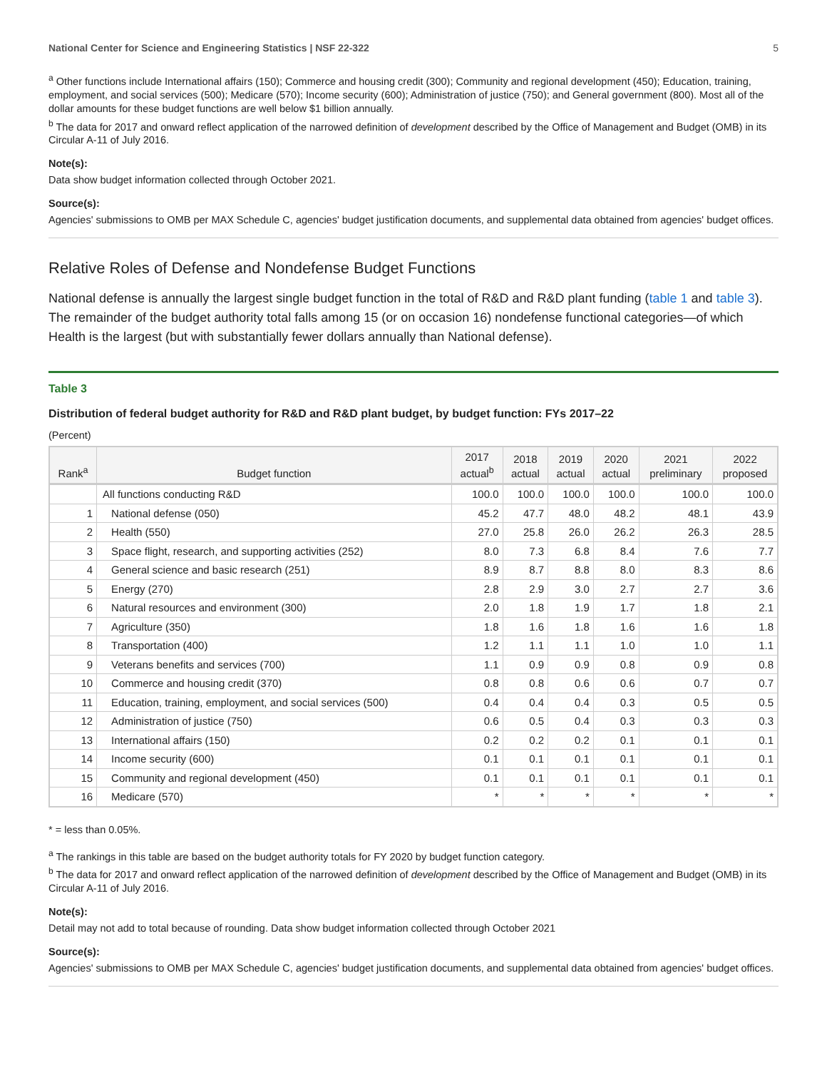National Center for Science and Engineering Statistics | NSF 22-322 5
<sup>a</sup> Other functions include International affairs (150); Commerce and housing credit (300); Community and regional development (450); Education, training, employment, and social services (500); Medicare (570); Income security (600); Administration of justice (750); and General government (800). Most all of the dollar amounts for these budget functions are well below $1 billion annually.
<sup>b</sup> The data for 2017 and onward reflect application of the narrowed definition of development described by the Office of Management and Budget (OMB) in its Circular A-11 of July 2016.
Note(s):
Data show budget information collected through October 2021.
Source(s):
Agencies' submissions to OMB per MAX Schedule C, agencies' budget justification documents, and supplemental data obtained from agencies' budget offices.
Relative Roles of Defense and Nondefense Budget Functions
National defense is annually the largest single budget function in the total of R&D and R&D plant funding (table 1 and table 3). The remainder of the budget authority total falls among 15 (or on occasion 16) nondefense functional categories—of which Health is the largest (but with substantially fewer dollars annually than National defense).
Table 3
Distribution of federal budget authority for R&D and R&D plant budget, by budget function: FYs 2017–22
(Percent)
| Rank<sup>a</sup> | Budget function | 2017 actual<sup>b</sup> | 2018 actual | 2019 actual | 2020 actual | 2021 preliminary | 2022 proposed |
| --- | --- | --- | --- | --- | --- | --- | --- |
| | All functions conducting R&D | 100.0 | 100.0 | 100.0 | 100.0 | 100.0 | 100.0 |
| 1 | National defense (050) | 45.2 | 47.7 | 48.0 | 48.2 | 48.1 | 43.9 |
| 2 | Health (550) | 27.0 | 25.8 | 26.0 | 26.2 | 26.3 | 28.5 |
| 3 | Space flight, research, and supporting activities (252) | 8.0 | 7.3 | 6.8 | 8.4 | 7.6 | 7.7 |
| 4 | General science and basic research (251) | 8.9 | 8.7 | 8.8 | 8.0 | 8.3 | 8.6 |
| 5 | Energy (270) | 2.8 | 2.9 | 3.0 | 2.7 | 2.7 | 3.6 |
| 6 | Natural resources and environment (300) | 2.0 | 1.8 | 1.9 | 1.7 | 1.8 | 2.1 |
| 7 | Agriculture (350) | 1.8 | 1.6 | 1.8 | 1.6 | 1.6 | 1.8 |
| 8 | Transportation (400) | 1.2 | 1.1 | 1.1 | 1.0 | 1.0 | 1.1 |
| 9 | Veterans benefits and services (700) | 1.1 | 0.9 | 0.9 | 0.8 | 0.9 | 0.8 |
| 10 | Commerce and housing credit (370) | 0.8 | 0.8 | 0.6 | 0.6 | 0.7 | 0.7 |
| 11 | Education, training, employment, and social services (500) | 0.4 | 0.4 | 0.4 | 0.3 | 0.5 | 0.5 |
| 12 | Administration of justice (750) | 0.6 | 0.5 | 0.4 | 0.3 | 0.3 | 0.3 |
| 13 | International affairs (150) | 0.2 | 0.2 | 0.2 | 0.1 | 0.1 | 0.1 |
| 14 | Income security (600) | 0.1 | 0.1 | 0.1 | 0.1 | 0.1 | 0.1 |
| 15 | Community and regional development (450) | 0.1 | 0.1 | 0.1 | 0.1 | 0.1 | 0.1 |
| 16 | Medicare (570) | * | * | * | * | * | * |
* = less than 0.05%.
<sup>a</sup> The rankings in this table are based on the budget authority totals for FY 2020 by budget function category.
<sup>b</sup> The data for 2017 and onward reflect application of the narrowed definition of development described by the Office of Management and Budget (OMB) in its Circular A-11 of July 2016.
Note(s):
Detail may not add to total because of rounding. Data show budget information collected through October 2021
Source(s):
Agencies' submissions to OMB per MAX Schedule C, agencies' budget justification documents, and supplemental data obtained from agencies' budget offices.